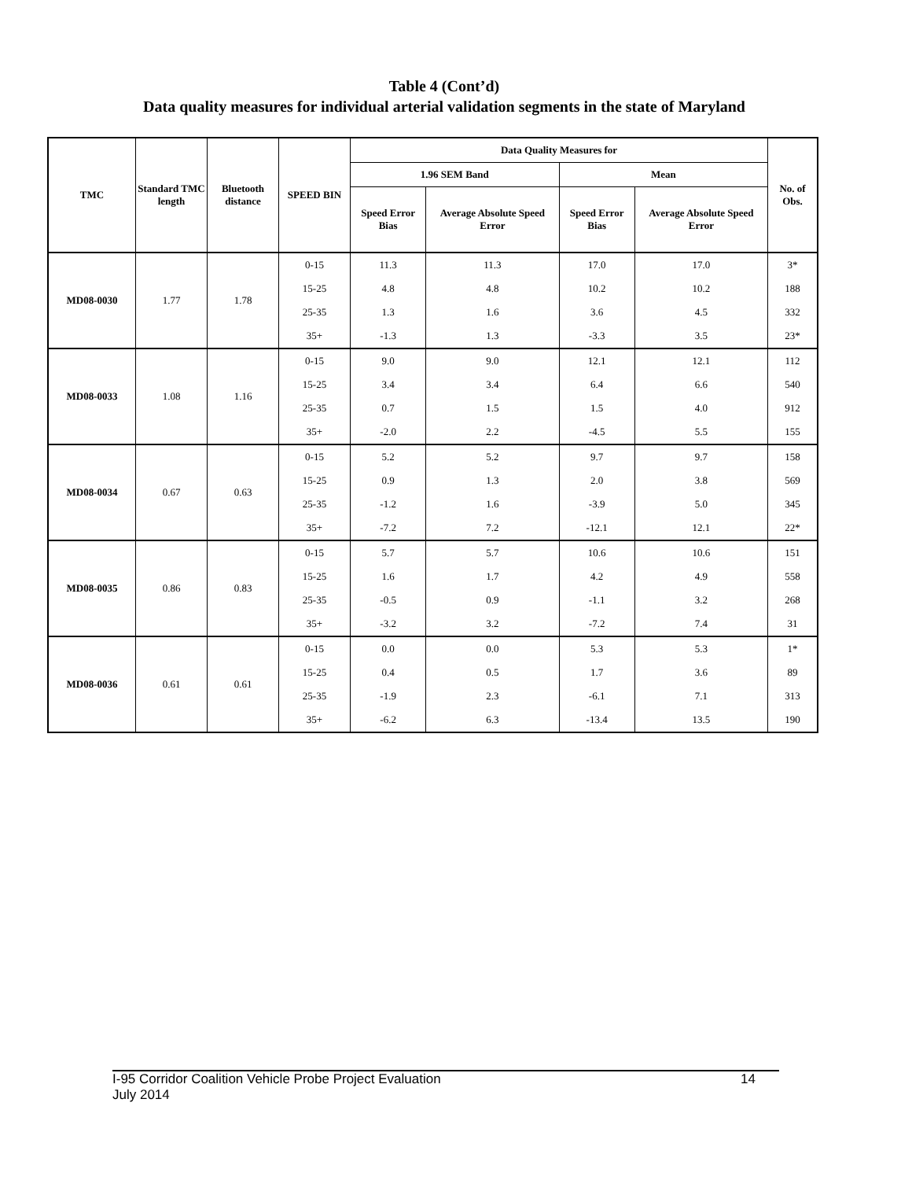Table 4 (Cont’d)
Data quality measures for individual arterial validation segments in the state of Maryland
| TMC | Standard TMC length | Bluetooth distance | SPEED BIN | Data Quality Measures for | | | | No. of Obs. |
| --- | --- | --- | --- | --- | --- | --- | --- | --- |
| | | | | 1.96 SEM Band | | Mean | | |
| | | | | Speed Error Bias | Average Absolute Speed Error | Speed Error Bias | Average Absolute Speed Error | |
| MD08-0030 | 1.77 | 1.78 | 0-15 | 11.3 | 11.3 | 17.0 | 17.0 | 3* |
| | | | 15-25 | 4.8 | 4.8 | 10.2 | 10.2 | 188 |
| | | | 25-35 | 1.3 | 1.6 | 3.6 | 4.5 | 332 |
| | | | 35+ | -1.3 | 1.3 | -3.3 | 3.5 | 23* |
| MD08-0033 | 1.08 | 1.16 | 0-15 | 9.0 | 9.0 | 12.1 | 12.1 | 112 |
| | | | 15-25 | 3.4 | 3.4 | 6.4 | 6.6 | 540 |
| | | | 25-35 | 0.7 | 1.5 | 1.5 | 4.0 | 912 |
| | | | 35+ | -2.0 | 2.2 | -4.5 | 5.5 | 155 |
| MD08-0034 | 0.67 | 0.63 | 0-15 | 5.2 | 5.2 | 9.7 | 9.7 | 158 |
| | | | 15-25 | 0.9 | 1.3 | 2.0 | 3.8 | 569 |
| | | | 25-35 | -1.2 | 1.6 | -3.9 | 5.0 | 345 |
| | | | 35+ | -7.2 | 7.2 | -12.1 | 12.1 | 22* |
| MD08-0035 | 0.86 | 0.83 | 0-15 | 5.7 | 5.7 | 10.6 | 10.6 | 151 |
| | | | 15-25 | 1.6 | 1.7 | 4.2 | 4.9 | 558 |
| | | | 25-35 | -0.5 | 0.9 | -1.1 | 3.2 | 268 |
| | | | 35+ | -3.2 | 3.2 | -7.2 | 7.4 | 31 |
| MD08-0036 | 0.61 | 0.61 | 0-15 | 0.0 | 0.0 | 5.3 | 5.3 | 1* |
| | | | 15-25 | 0.4 | 0.5 | 1.7 | 3.6 | 89 |
| | | | 25-35 | -1.9 | 2.3 | -6.1 | 7.1 | 313 |
| | | | 35+ | -6.2 | 6.3 | -13.4 | 13.5 | 190 |
I-95 Corridor Coalition Vehicle Probe Project Evaluation 14
July 2014